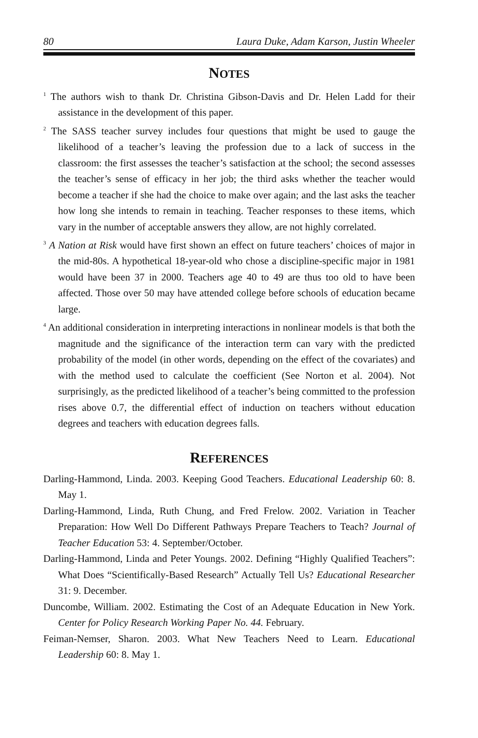80 Laura Duke, Adam Karson, Justin Wheeler
NOTES
<sup>1</sup> The authors wish to thank Dr. Christina Gibson-Davis and Dr. Helen Ladd for their assistance in the development of this paper.
<sup>2</sup> The SASS teacher survey includes four questions that might be used to gauge the likelihood of a teacher’s leaving the profession due to a lack of success in the classroom: the first assesses the teacher’s satisfaction at the school; the second assesses the teacher’s sense of efficacy in her job; the third asks whether the teacher would become a teacher if she had the choice to make over again; and the last asks the teacher how long she intends to remain in teaching. Teacher responses to these items, which vary in the number of acceptable answers they allow, are not highly correlated.
<sup>3</sup> A Nation at Risk would have first shown an effect on future teachers’ choices of major in the mid-80s. A hypothetical 18-year-old who chose a discipline-specific major in 1981 would have been 37 in 2000. Teachers age 40 to 49 are thus too old to have been affected. Those over 50 may have attended college before schools of education became large.
<sup>4</sup> An additional consideration in interpreting interactions in nonlinear models is that both the magnitude and the significance of the interaction term can vary with the predicted probability of the model (in other words, depending on the effect of the covariates) and with the method used to calculate the coefficient (See Norton et al. 2004). Not surprisingly, as the predicted likelihood of a teacher’s being committed to the profession rises above 0.7, the differential effect of induction on teachers without education degrees and teachers with education degrees falls.
REFERENCES
Darling-Hammond, Linda. 2003. Keeping Good Teachers. Educational Leadership 60: 8. May 1.
Darling-Hammond, Linda, Ruth Chung, and Fred Frelow. 2002. Variation in Teacher Preparation: How Well Do Different Pathways Prepare Teachers to Teach? Journal of Teacher Education 53: 4. September/October.
Darling-Hammond, Linda and Peter Youngs. 2002. Defining “Highly Qualified Teachers”: What Does “Scientifically-Based Research” Actually Tell Us? Educational Researcher 31: 9. December.
Duncombe, William. 2002. Estimating the Cost of an Adequate Education in New York. Center for Policy Research Working Paper No. 44. February.
Feiman-Nemser, Sharon. 2003. What New Teachers Need to Learn. Educational Leadership 60: 8. May 1.